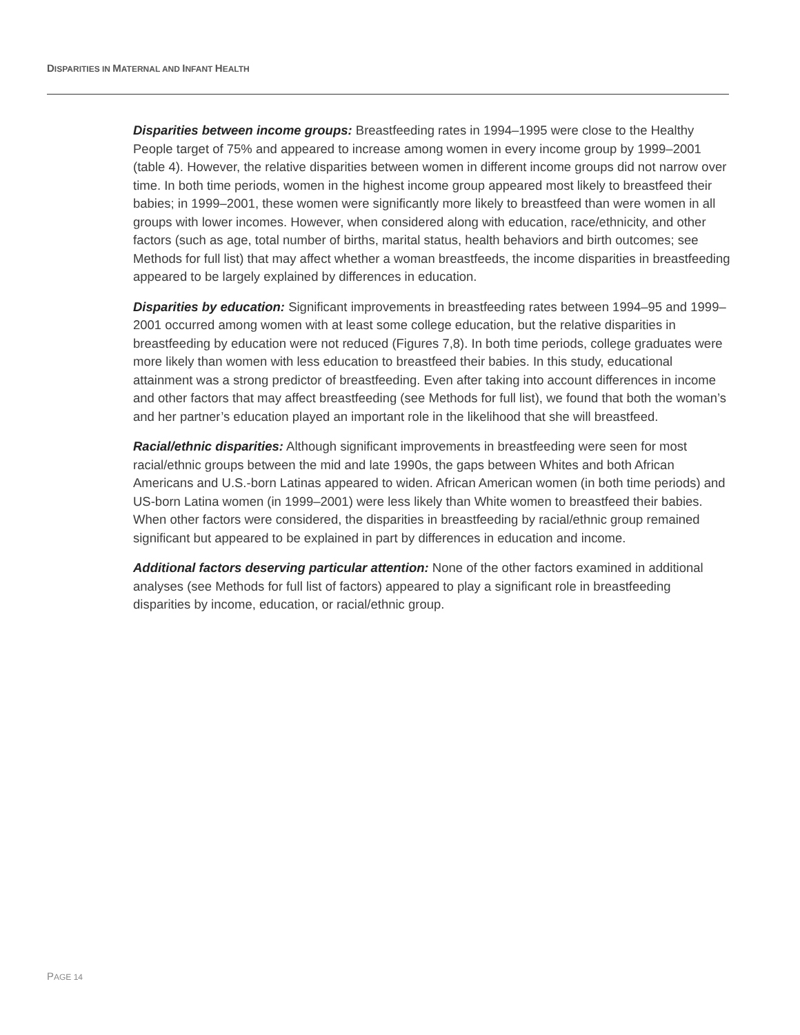DISPARITIES IN MATERNAL AND INFANT HEALTH
Disparities between income groups: Breastfeeding rates in 1994–1995 were close to the Healthy People target of 75% and appeared to increase among women in every income group by 1999–2001 (table 4). However, the relative disparities between women in different income groups did not narrow over time. In both time periods, women in the highest income group appeared most likely to breastfeed their babies; in 1999–2001, these women were significantly more likely to breastfeed than were women in all groups with lower incomes. However, when considered along with education, race/ethnicity, and other factors (such as age, total number of births, marital status, health behaviors and birth outcomes; see Methods for full list) that may affect whether a woman breastfeeds, the income disparities in breastfeeding appeared to be largely explained by differences in education.
Disparities by education: Significant improvements in breastfeeding rates between 1994–95 and 1999–2001 occurred among women with at least some college education, but the relative disparities in breastfeeding by education were not reduced (Figures 7,8). In both time periods, college graduates were more likely than women with less education to breastfeed their babies. In this study, educational attainment was a strong predictor of breastfeeding. Even after taking into account differences in income and other factors that may affect breastfeeding (see Methods for full list), we found that both the woman’s and her partner’s education played an important role in the likelihood that she will breastfeed.
Racial/ethnic disparities: Although significant improvements in breastfeeding were seen for most racial/ethnic groups between the mid and late 1990s, the gaps between Whites and both African Americans and U.S.-born Latinas appeared to widen. African American women (in both time periods) and US-born Latina women (in 1999–2001) were less likely than White women to breastfeed their babies. When other factors were considered, the disparities in breastfeeding by racial/ethnic group remained significant but appeared to be explained in part by differences in education and income.
Additional factors deserving particular attention: None of the other factors examined in additional analyses (see Methods for full list of factors) appeared to play a significant role in breastfeeding disparities by income, education, or racial/ethnic group.
PAGE 14